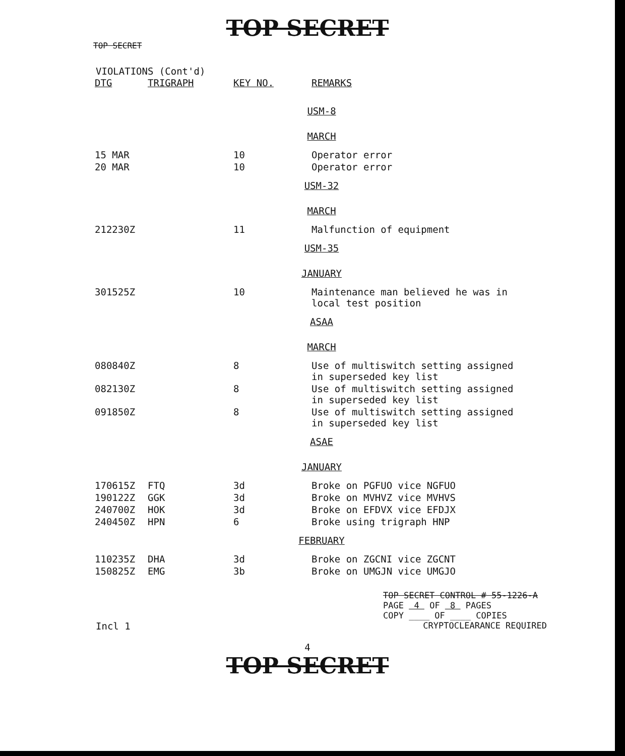TOP SECRET
TOP SECRET
VIOLATIONS (Cont'd)
| DTG | TRIGRAPH | KEY NO. | REMARKS |
| --- | --- | --- | --- |
| USM-8 | | | |
| MARCH | | | |
| 15 MAR | | 10 | Operator error |
| 20 MAR | | 10 | Operator error |
| USM-32 | | | |
| MARCH | | | |
| 212230Z | | 11 | Malfunction of equipment |
| USM-35 | | | |
| JANUARY | | | |
| 301525Z | | 10 | Maintenance man believed he was in local test position |
| ASAA | | | |
| MARCH | | | |
| 080840Z | | 8 | Use of multiswitch setting assigned in superseded key list |
| 082130Z | | 8 | Use of multiswitch setting assigned in superseded key list |
| 091850Z | | 8 | Use of multiswitch setting assigned in superseded key list |
| ASAE | | | |
| JANUARY | | | |
| 170615Z | FTQ | 3d | Broke on PGFUO vice NGFUO |
| 190122Z | GGK | 3d | Broke on MVHVZ vice MVHVS |
| 240700Z | HOK | 3d | Broke on EFDVX vice EFDJX |
| 240450Z | HPN | 6 | Broke using trigraph HNP |
| FEBRUARY | | | |
| 110235Z | DHA | 3d | Broke on ZGCNI vice ZGCNT |
| 150825Z | EMG | 3b | Broke on UMGJN vice UMGJO |
TOP SECRET CONTROL # 55-1226-A
PAGE 4 OF 8 PAGES
COPY ____ OF ____ COPIES
Incl 1 CRYPTOCLEARANCE REQUIRED
4
TOP SECRET